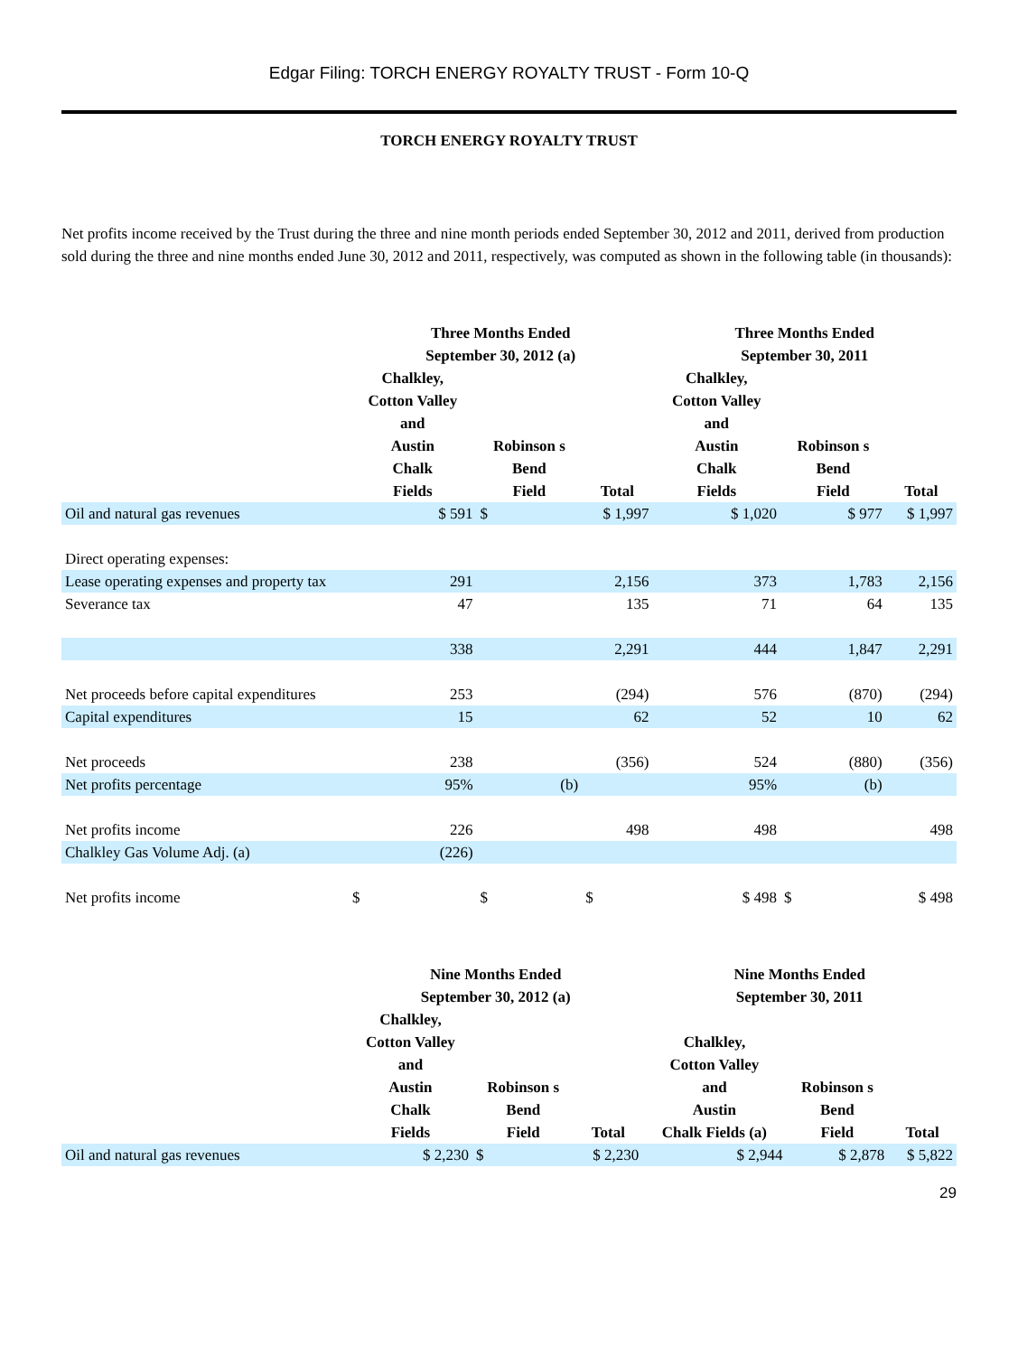Edgar Filing: TORCH ENERGY ROYALTY TRUST - Form 10-Q
TORCH ENERGY ROYALTY TRUST
Net profits income received by the Trust during the three and nine month periods ended September 30, 2012 and 2011, derived from production sold during the three and nine months ended June 30, 2012 and 2011, respectively, was computed as shown in the following table (in thousands):
| | Three Months Ended September 30, 2012 (a) | | | Three Months Ended September 30, 2011 | | |
| --- | --- | --- | --- | --- | --- | --- |
| | Chalkley, Cotton Valley and Austin Chalk Fields | Robinson s Bend Field | Total | Chalkley, Cotton Valley and Austin Chalk Fields | Robinson s Bend Field | Total |
| Oil and natural gas revenues | $ 591 | $ | $ 1,997 | $ 1,020 | $ 977 | $ 1,997 |
| Direct operating expenses: | | | | | | |
| Lease operating expenses and property tax | 291 | | 2,156 | 373 | 1,783 | 2,156 |
| Severance tax | 47 | | 135 | 71 | 64 | 135 |
| | 338 | | 2,291 | 444 | 1,847 | 2,291 |
| Net proceeds before capital expenditures | 253 | | (294) | 576 | (870) | (294) |
| Capital expenditures | 15 | | 62 | 52 | 10 | 62 |
| Net proceeds | 238 | | (356) | 524 | (880) | (356) |
| Net profits percentage | 95% | (b) | | 95% | (b) | |
| Net profits income | 226 | | 498 | 498 | | 498 |
| Chalkley Gas Volume Adj. (a) | (226) | | | | | |
| Net profits income | $ | $ | $ | $ 498 | $ | $ 498 |
| | Nine Months Ended September 30, 2012 (a) | | | Nine Months Ended September 30, 2011 | | |
| --- | --- | --- | --- | --- | --- | --- |
| | Chalkley, Cotton Valley and Austin Chalk Fields | Robinson s Bend Field | Total | Chalkley, Cotton Valley and Austin Chalk Fields (a) | Robinson s Bend Field | Total |
| Oil and natural gas revenues | $ 2,230 | $ | $ 2,230 | $ 2,944 | $ 2,878 | $ 5,822 |
29